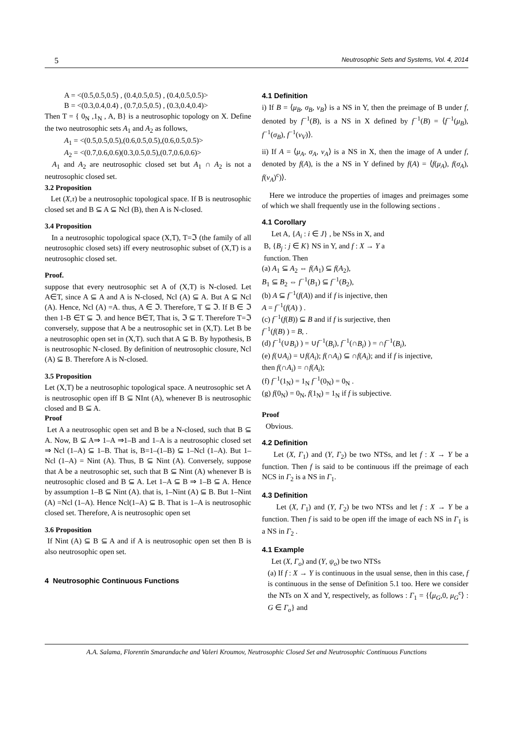5 Neutrosophic Sets and Systems, Vol. 4, 2014
A = <(0.5,0.5,0.5) , (0.4,0.5,0.5) , (0.4,0.5,0.5)>
B = <(0.3,0.4,0.4) , (0.7,0.5,0.5) , (0.3,0.4,0.4)>
Then T = { 0<sub>N</sub> ,1<sub>N</sub> , A, B} is a neutrosophic topology on X. Define the two neutrosophic sets A<sub>1</sub> and A<sub>2</sub> as follows,
A<sub>1</sub> = <(0.5,0.5,0.5),(0.6,0.5,0.5),(0.6,0.5,0.5)>
A<sub>2</sub> = <(0.7,0.6,0.6)(0.3,0.5,0.5),(0.7,0.6,0.6)>
A<sub>1</sub> and A<sub>2</sub> are neutrosophic closed set but A<sub>1</sub> ∩ A<sub>2</sub> is not a neutrosophic closed set.
3.2 Proposition
Let (X,τ) be a neutrosophic topological space. If B is neutrosophic closed set and B ⊆ A ⊆ Ncl (B), then A is N-closed.
3.4 Proposition
In a neutrosophic topological space (X,T), T=ℑ (the family of all neutrosophic closed sets) iff every neutrosophic subset of (X,T) is a neutrosophic closed set.
Proof.
suppose that every neutrosophic set A of (X,T) is N-closed. Let A∈T, since A ⊆ A and A is N-closed, Ncl (A) ⊆ A. But A ⊆ Ncl (A). Hence, Ncl (A) =A. thus, A ∈ ℑ. Therefore, T ⊆ ℑ. If B ∈ ℑ then 1-B ∈T ⊆ ℑ. and hence B∈T, That is, ℑ ⊆ T. Therefore T=ℑ conversely, suppose that A be a neutrosophic set in (X,T). Let B be a neutrosophic open set in (X,T). such that A ⊆ B. By hypothesis, B is neutrosophic N-closed. By definition of neutrosophic closure, Ncl (A) ⊆ B. Therefore A is N-closed.
3.5 Proposition
Let (X,T) be a neutrosophic topological space. A neutrosophic set A is neutrosophic open iff B ⊆ NInt (A), whenever B is neutrosophic closed and B ⊆ A.
Proof
Let A a neutrosophic open set and B be a N-closed, such that B ⊆ A. Now, B ⊆ A⇒ 1–A ⇒1–B and 1–A is a neutrosophic closed set ⇒ Ncl (1–A) ⊆ 1–B. That is, B=1–(1–B) ⊆ 1–Ncl (1–A). But 1–Ncl (1–A) = Nint (A). Thus, B ⊆ Nint (A). Conversely, suppose that A be a neutrosophic set, such that B ⊆ Nint (A) whenever B is neutrosophic closed and B ⊆ A. Let 1–A ⊆ B ⇒ 1–B ⊆ A. Hence by assumption 1–B ⊆ Nint (A). that is, 1–Nint (A) ⊆ B. But 1–Nint (A) =Ncl (1–A). Hence Ncl(1–A) ⊆ B. That is 1–A is neutrosophic closed set. Therefore, A is neutrosophic open set
3.6 Proposition
If Nint (A) ⊆ B ⊆ A and if A is neutrosophic open set then B is also neutrosophic open set.
4 Neutrosophic Continuous Functions
4.1 Definition
i) If B = ⟨μ<sub>B</sub>, σ<sub>B</sub>, ν<sub>B</sub>⟩ is a NS in Y, then the preimage of B under f, denoted by f<sup>−1</sup>(B), is a NS in X defined by f<sup>−1</sup>(B) = ⟨f<sup>−1</sup>(μ<sub>B</sub>), f<sup>−1</sup>(σ<sub>B</sub>), f<sup>−1</sup>(ν<sub>V</sub>)⟩.
ii) If A = ⟨μ<sub>A</sub>, σ<sub>A</sub>, ν<sub>A</sub>⟩ is a NS in X, then the image of A under f, denoted by f(A), is the a NS in Y defined by f(A) = ⟨f(μ<sub>A</sub>), f(σ<sub>A</sub>), f(ν<sub>A</sub>)<sup>c</sup>)⟩.
Here we introduce the properties of images and preimages some of which we shall frequently use in the following sections .
4.1 Corollary
Let A, {A<sub>i</sub> : i ∈ J} , be NSs in X, and
B, {B<sub>j</sub> : j ∈ K} NS in Y, and f : X → Y a
function. Then
(a) A<sub>1</sub> ⊆ A<sub>2</sub> ⇔ f(A<sub>1</sub>) ⊆ f(A<sub>2</sub>),
B<sub>1</sub> ⊆ B<sub>2</sub> ⇔ f<sup>−1</sup>(B<sub>1</sub>) ⊆ f<sup>−1</sup>(B<sub>2</sub>),
(b) A ⊆ f<sup>−1</sup>(f(A)) and if f is injective, then
A = f<sup>−1</sup>(f(A) ) .
(c) f<sup>−1</sup>(f(B)) ⊆ B and if f is surjective, then
f<sup>−1</sup>(f(B) ) = B, .
(d) f<sup>−1</sup>(∪B<sub>i</sub>) ) = ∪f<sup>−1</sup>(B<sub>i</sub>), f<sup>−1</sup>(∩B<sub>i</sub>) ) = ∩f<sup>−1</sup>(B<sub>i</sub>),
(e) f(∪A<sub>i</sub>) = ∪f(A<sub>i</sub>); f(∩A<sub>i</sub>) ⊆ ∩f(A<sub>i</sub>); and if f is injective,
then f(∩A<sub>i</sub>) = ∩f(A<sub>i</sub>);
(f) f<sup>−1</sup>(1<sub>N</sub>) = 1<sub>N</sub> f<sup>−1</sup>(0<sub>N</sub>) = 0<sub>N</sub> .
(g) f(0<sub>N</sub>) = 0<sub>N</sub>, f(1<sub>N</sub>) = 1<sub>N</sub> if f is subjective.
Proof
Obvious.
4.2 Definition
Let (X, Γ<sub>1</sub>) and (Y, Γ<sub>2</sub>) be two NTSs, and let f : X → Y be a function. Then f is said to be continuous iff the preimage of each NCS in Γ<sub>2</sub> is a NS in Γ<sub>1</sub>.
4.3 Definition
Let (X, Γ<sub>1</sub>) and (Y, Γ<sub>2</sub>) be two NTSs and let f : X → Y be a function. Then f is said to be open iff the image of each NS in Γ<sub>1</sub> is a NS in Γ<sub>2</sub> .
4.1 Example
Let (X, Γ<sub>o</sub>) and (Y, ψ<sub>o</sub>) be two NTSs
(a) If f : X → Y is continuous in the usual sense, then in this case, f is continuous in the sense of Definition 5.1 too. Here we consider the NTs on X and Y, respectively, as follows : Γ<sub>1</sub> = {⟨μ<sub>G</sub>,0, μ<sub>G</sub><sup>c</sup>⟩ : G ∈ Γ<sub>o</sub>} and
A.A. Salama, Florentin Smarandache and Valeri Kroumov, Neutrosophic Closed Set and Neutrosophic Continuous Functions